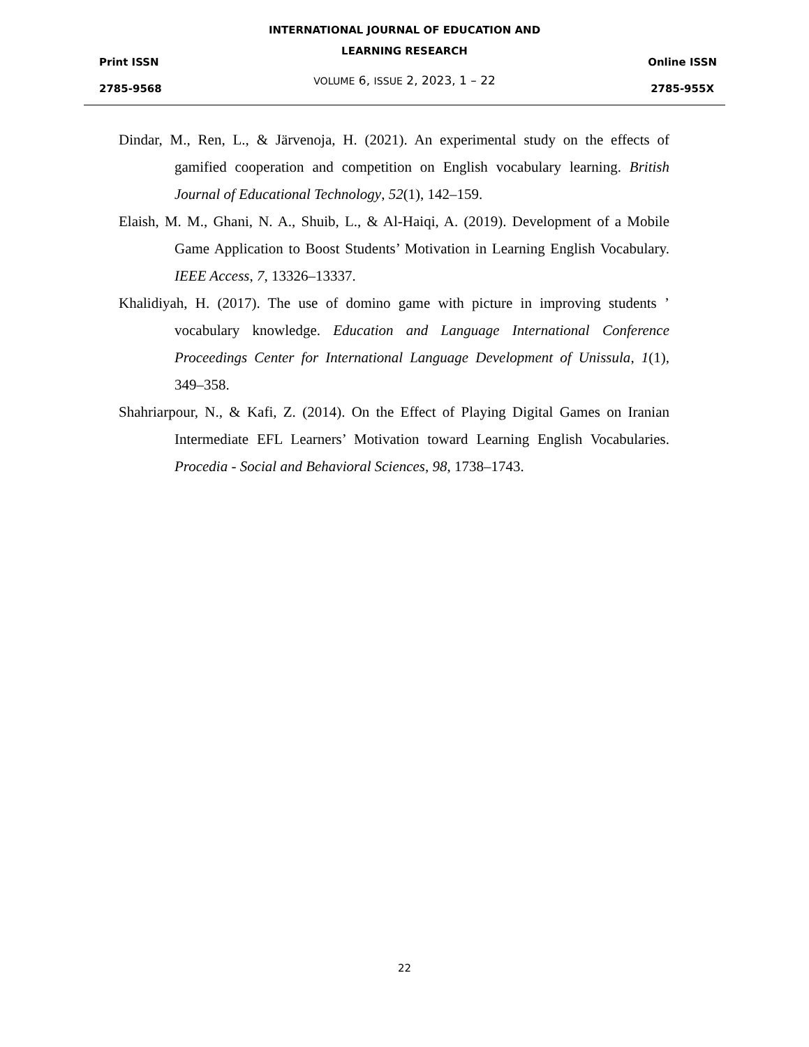INTERNATIONAL JOURNAL OF EDUCATION AND
LEARNING RESEARCH
VOLUME 6, ISSUE 2, 2023, 1 – 22
Print ISSN
2785-9568
Online ISSN
2785-955X
Dindar, M., Ren, L., & Järvenoja, H. (2021). An experimental study on the effects of gamified cooperation and competition on English vocabulary learning. British Journal of Educational Technology, 52(1), 142–159.
Elaish, M. M., Ghani, N. A., Shuib, L., & Al-Haiqi, A. (2019). Development of a Mobile Game Application to Boost Students’ Motivation in Learning English Vocabulary. IEEE Access, 7, 13326–13337.
Khalidiyah, H. (2017). The use of domino game with picture in improving students ’ vocabulary knowledge. Education and Language International Conference Proceedings Center for International Language Development of Unissula, 1(1), 349–358.
Shahriarpour, N., & Kafi, Z. (2014). On the Effect of Playing Digital Games on Iranian Intermediate EFL Learners’ Motivation toward Learning English Vocabularies. Procedia - Social and Behavioral Sciences, 98, 1738–1743.
22